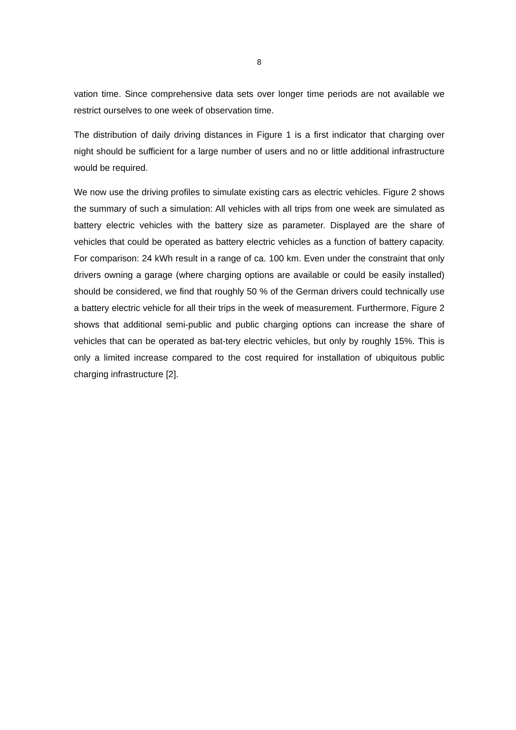8
vation time. Since comprehensive data sets over longer time periods are not available we restrict ourselves to one week of observation time.
The distribution of daily driving distances in Figure 1 is a first indicator that charging over night should be sufficient for a large number of users and no or little additional infrastructure would be required.
We now use the driving profiles to simulate existing cars as electric vehicles. Figure 2 shows the summary of such a simulation: All vehicles with all trips from one week are simulated as battery electric vehicles with the battery size as parameter. Displayed are the share of vehicles that could be operated as battery electric vehicles as a function of battery capacity. For comparison: 24 kWh result in a range of ca. 100 km. Even under the constraint that only drivers owning a garage (where charging options are available or could be easily installed) should be considered, we find that roughly 50 % of the German drivers could technically use a battery electric vehicle for all their trips in the week of measurement. Furthermore, Figure 2 shows that additional semi-public and public charging options can increase the share of vehicles that can be operated as bat-tery electric vehicles, but only by roughly 15%. This is only a limited increase compared to the cost required for installation of ubiquitous public charging infrastructure [2].